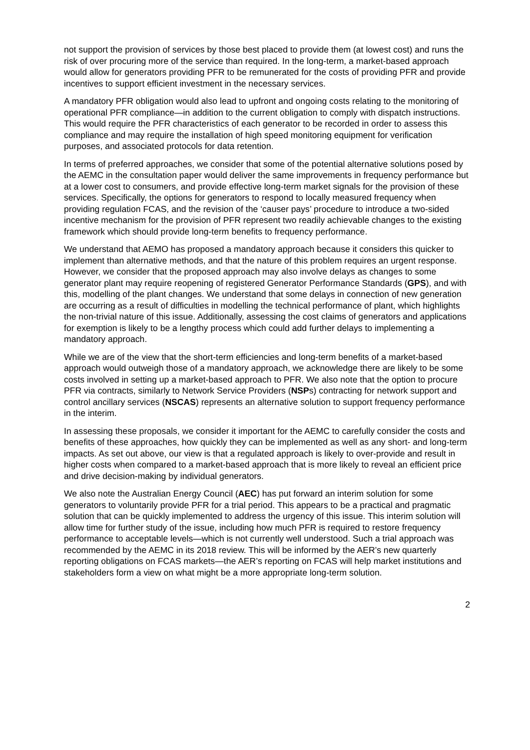not support the provision of services by those best placed to provide them (at lowest cost) and runs the risk of over procuring more of the service than required. In the long-term, a market-based approach would allow for generators providing PFR to be remunerated for the costs of providing PFR and provide incentives to support efficient investment in the necessary services.
A mandatory PFR obligation would also lead to upfront and ongoing costs relating to the monitoring of operational PFR compliance—in addition to the current obligation to comply with dispatch instructions. This would require the PFR characteristics of each generator to be recorded in order to assess this compliance and may require the installation of high speed monitoring equipment for verification purposes, and associated protocols for data retention.
In terms of preferred approaches, we consider that some of the potential alternative solutions posed by the AEMC in the consultation paper would deliver the same improvements in frequency performance but at a lower cost to consumers, and provide effective long-term market signals for the provision of these services. Specifically, the options for generators to respond to locally measured frequency when providing regulation FCAS, and the revision of the ‘causer pays’ procedure to introduce a two-sided incentive mechanism for the provision of PFR represent two readily achievable changes to the existing framework which should provide long-term benefits to frequency performance.
We understand that AEMO has proposed a mandatory approach because it considers this quicker to implement than alternative methods, and that the nature of this problem requires an urgent response. However, we consider that the proposed approach may also involve delays as changes to some generator plant may require reopening of registered Generator Performance Standards (GPS), and with this, modelling of the plant changes. We understand that some delays in connection of new generation are occurring as a result of difficulties in modelling the technical performance of plant, which highlights the non-trivial nature of this issue. Additionally, assessing the cost claims of generators and applications for exemption is likely to be a lengthy process which could add further delays to implementing a mandatory approach.
While we are of the view that the short-term efficiencies and long-term benefits of a market-based approach would outweigh those of a mandatory approach, we acknowledge there are likely to be some costs involved in setting up a market-based approach to PFR. We also note that the option to procure PFR via contracts, similarly to Network Service Providers (NSPs) contracting for network support and control ancillary services (NSCAS) represents an alternative solution to support frequency performance in the interim.
In assessing these proposals, we consider it important for the AEMC to carefully consider the costs and benefits of these approaches, how quickly they can be implemented as well as any short- and long-term impacts. As set out above, our view is that a regulated approach is likely to over-provide and result in higher costs when compared to a market-based approach that is more likely to reveal an efficient price and drive decision-making by individual generators.
We also note the Australian Energy Council (AEC) has put forward an interim solution for some generators to voluntarily provide PFR for a trial period. This appears to be a practical and pragmatic solution that can be quickly implemented to address the urgency of this issue. This interim solution will allow time for further study of the issue, including how much PFR is required to restore frequency performance to acceptable levels—which is not currently well understood. Such a trial approach was recommended by the AEMC in its 2018 review. This will be informed by the AER’s new quarterly reporting obligations on FCAS markets—the AER’s reporting on FCAS will help market institutions and stakeholders form a view on what might be a more appropriate long-term solution.
2